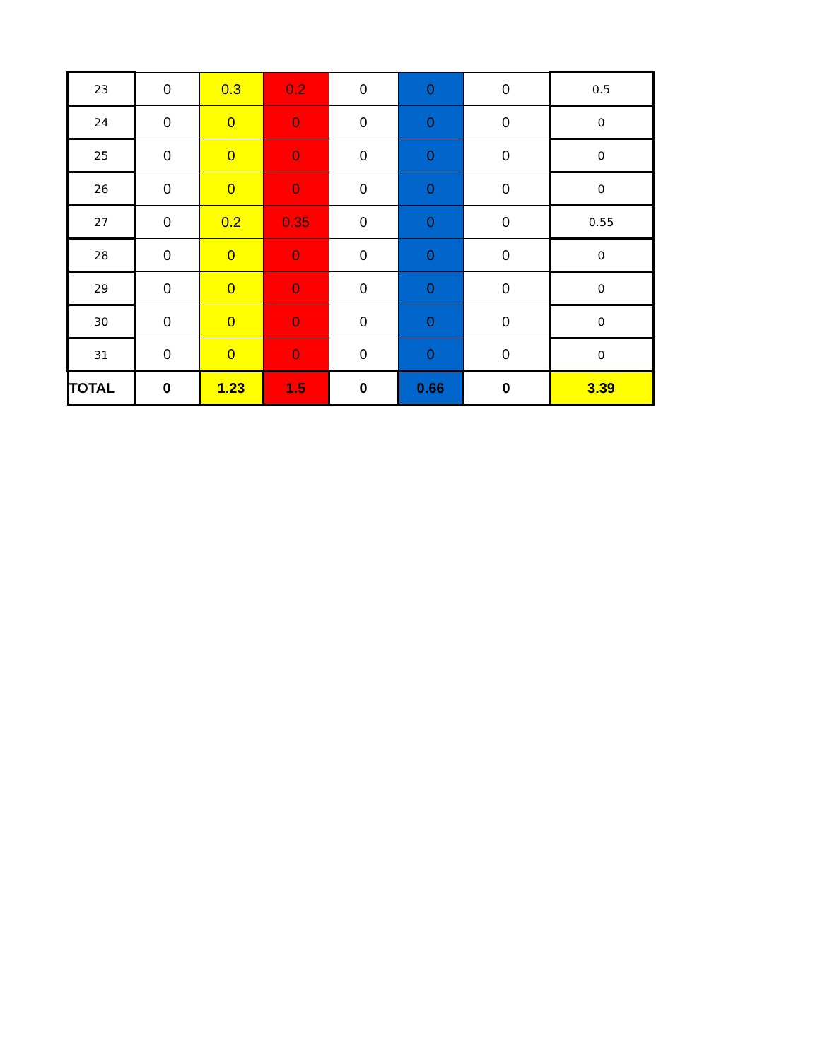| 23 | 0 | 0.3 | 0.2 | 0 | 0 | 0 | 0.5 |
| 24 | 0 | 0 | 0 | 0 | 0 | 0 | 0 |
| 25 | 0 | 0 | 0 | 0 | 0 | 0 | 0 |
| 26 | 0 | 0 | 0 | 0 | 0 | 0 | 0 |
| 27 | 0 | 0.2 | 0.35 | 0 | 0 | 0 | 0.55 |
| 28 | 0 | 0 | 0 | 0 | 0 | 0 | 0 |
| 29 | 0 | 0 | 0 | 0 | 0 | 0 | 0 |
| 30 | 0 | 0 | 0 | 0 | 0 | 0 | 0 |
| 31 | 0 | 0 | 0 | 0 | 0 | 0 | 0 |
| TOTAL | 0 | 1.23 | 1.5 | 0 | 0.66 | 0 | 3.39 |